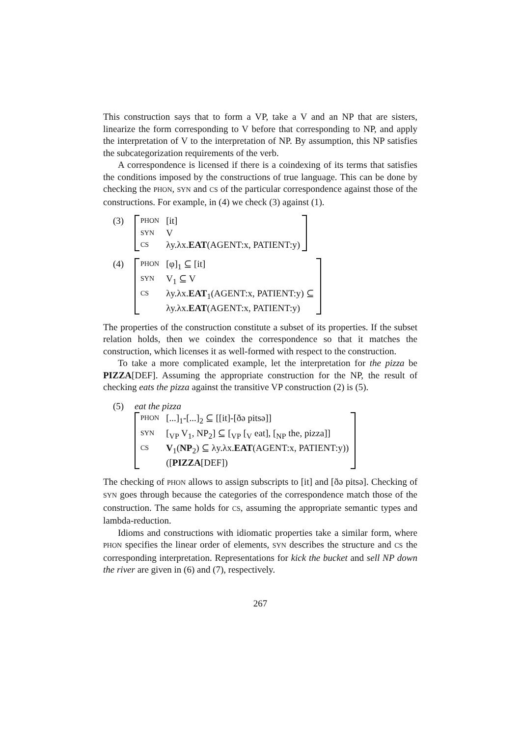This construction says that to form a VP, take a V and an NP that are sisters, linearize the form corresponding to V before that corresponding to NP, and apply the interpretation of V to the interpretation of NP. By assumption, this NP satisfies the subcategorization requirements of the verb.
A correspondence is licensed if there is a coindexing of its terms that satisfies the conditions imposed by the constructions of true language. This can be done by checking the PHON, SYN and CS of the particular correspondence against those of the constructions. For example, in (4) we check (3) against (1).
(3)
| PHON | [it] |
| SYN | V |
| CS | λy.λx. EAT (AGENT:x, PATIENT:y) |
(4)
| PHON | [φ]<sub>1</sub> ⊆ [it] |
| SYN | V<sub>1</sub> ⊆ V |
| CS | λy.λx. EAT<sub>1</sub>(AGENT:x, PATIENT:y) ⊆ λy.λx. EAT (AGENT:x, PATIENT:y) |
The properties of the construction constitute a subset of its properties. If the subset relation holds, then we coindex the correspondence so that it matches the construction, which licenses it as well-formed with respect to the construction.
To take a more complicated example, let the interpretation for the pizza be PIZZA[DEF]. Assuming the appropriate construction for the NP, the result of checking eats the pizza against the transitive VP construction (2) is (5).
(5) eat the pizza
| PHON | [...]<sub>1</sub>-[...]<sub>2</sub> ⊆ [[it]-[ðə pitsə]] |
| SYN | [<sub>VP</sub> V<sub>1</sub>, NP<sub>2</sub>] ⊆ [<sub>VP</sub> [<sub>V</sub> eat], [<sub>NP</sub> the, pizza]] |
| CS | V<sub>1</sub>( NP<sub>2</sub>) ⊆ λy.λx. EAT (AGENT:x, PATIENT:y)) ([ PIZZA [DEF]) |
The checking of PHON allows to assign subscripts to [it] and [ðə pitsə]. Checking of SYN goes through because the categories of the correspondence match those of the construction. The same holds for CS, assuming the appropriate semantic types and lambda-reduction.
Idioms and constructions with idiomatic properties take a similar form, where PHON specifies the linear order of elements, SYN describes the structure and CS the corresponding interpretation. Representations for kick the bucket and sell NP down the river are given in (6) and (7), respectively.
267